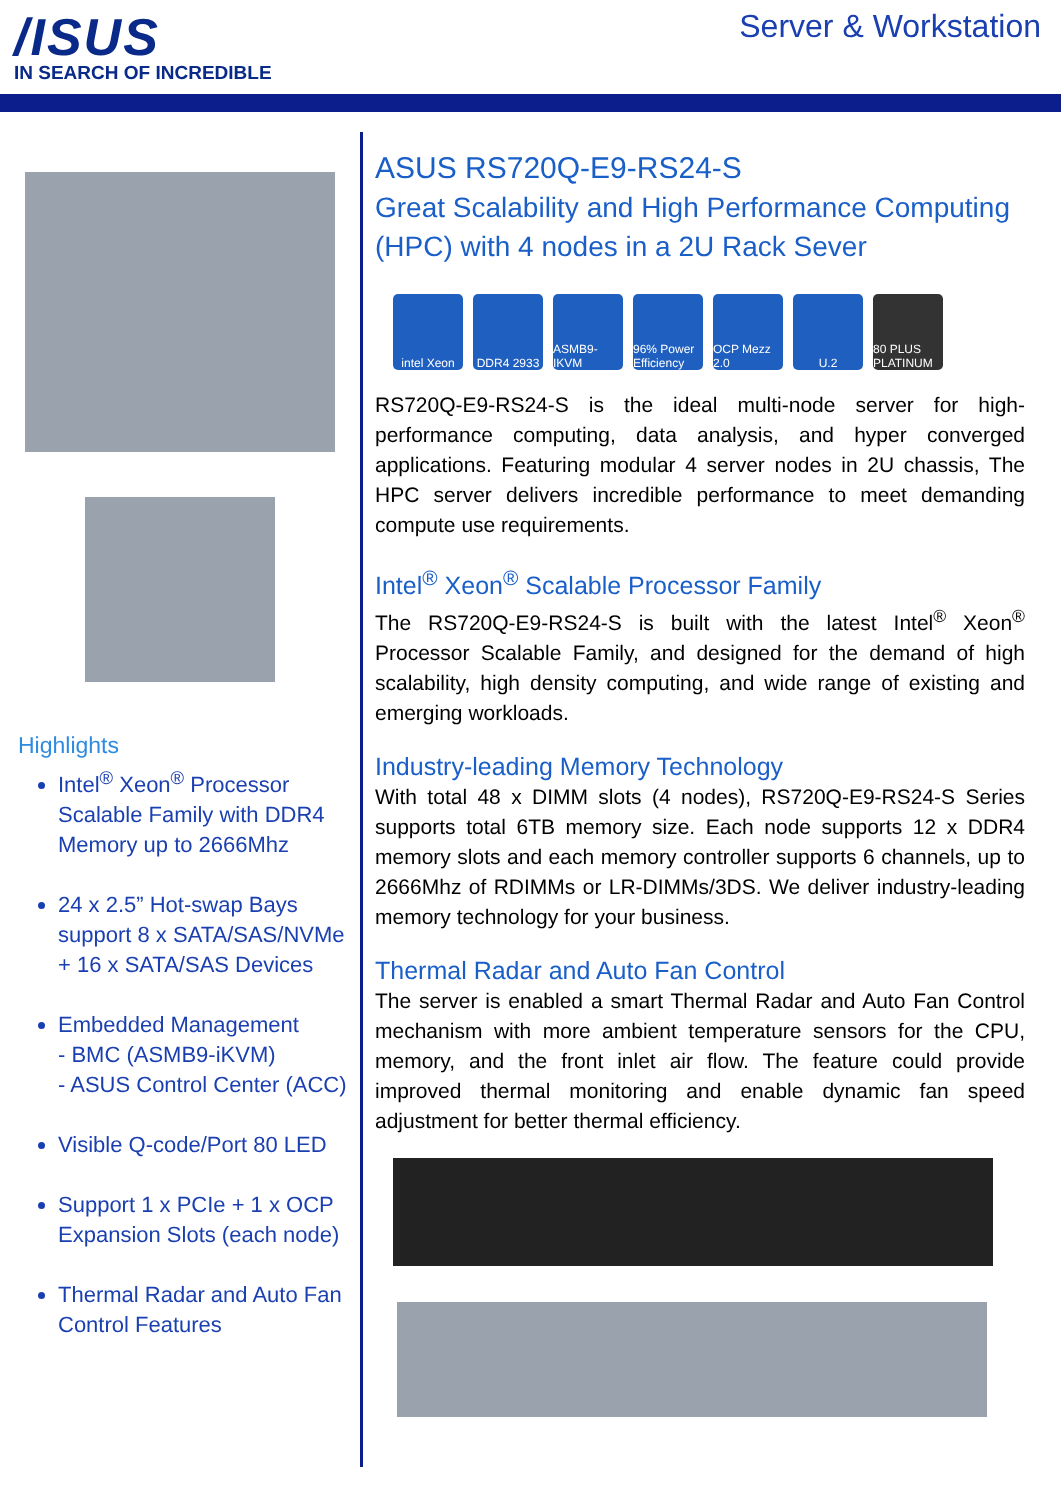/ISUS
IN SEARCH OF INCREDIBLE
Server & Workstation
Highlights
Intel<sup>®</sup> Xeon<sup>®</sup> Processor Scalable Family with DDR4 Memory up to 2666Mhz
24 x 2.5” Hot-swap Bays support 8 x SATA/SAS/NVMe + 16 x SATA/SAS Devices
Embedded Management
- BMC (ASMB9-iKVM)
- ASUS Control Center (ACC)
Visible Q-code/Port 80 LED
Support 1 x PCIe + 1 x OCP Expansion Slots (each node)
Thermal Radar and Auto Fan Control Features
ASUS RS720Q-E9-RS24-S
Great Scalability and High Performance Computing (HPC) with 4 nodes in a 2U Rack Sever
intel Xeon
DDR4 2933 ASMB9-IKVM
96% Power Efficiency
OCP Mezz 2.0
U.2 80 PLUS PLATINUM
RS720Q-E9-RS24-S is the ideal multi-node server for high-performance computing, data analysis, and hyper converged applications. Featuring modular 4 server nodes in 2U chassis, The HPC server delivers incredible performance to meet demanding compute use requirements.
Intel<sup>®</sup> Xeon<sup>®</sup> Scalable Processor Family
The RS720Q-E9-RS24-S is built with the latest Intel<sup>®</sup> Xeon<sup>®</sup> Processor Scalable Family, and designed for the demand of high scalability, high density computing, and wide range of existing and emerging workloads.
Industry-leading Memory Technology
With total 48 x DIMM slots (4 nodes), RS720Q-E9-RS24-S Series supports total 6TB memory size. Each node supports 12 x DDR4 memory slots and each memory controller supports 6 channels, up to 2666Mhz of RDIMMs or LR-DIMMs/3DS. We deliver industry-leading memory technology for your business.
Thermal Radar and Auto Fan Control
The server is enabled a smart Thermal Radar and Auto Fan Control mechanism with more ambient temperature sensors for the CPU, memory, and the front inlet air flow. The feature could provide improved thermal monitoring and enable dynamic fan speed adjustment for better thermal efficiency.